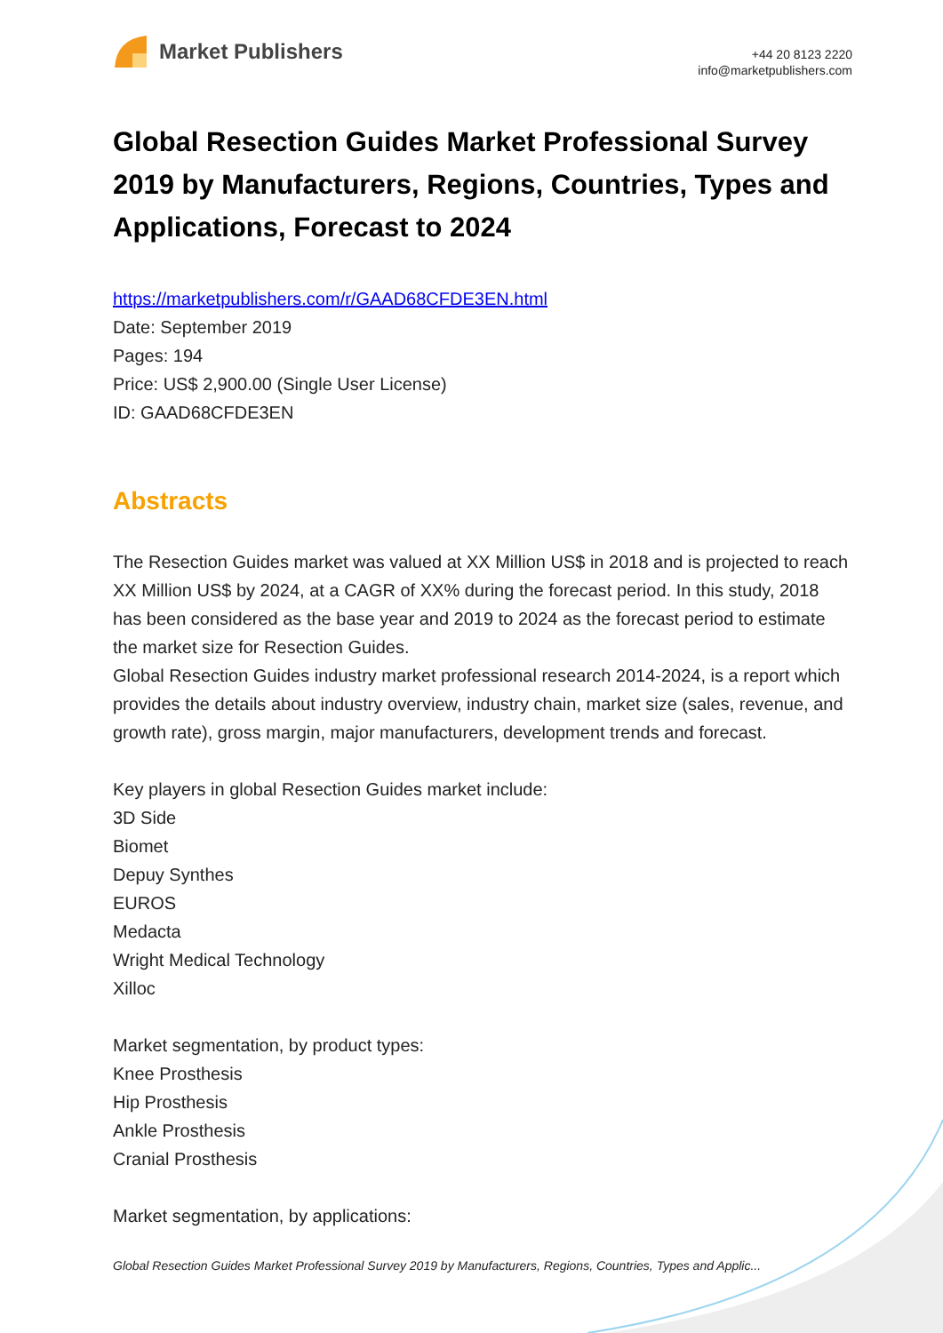Market Publishers
+44 20 8123 2220
info@marketpublishers.com
Global Resection Guides Market Professional Survey 2019 by Manufacturers, Regions, Countries, Types and Applications, Forecast to 2024
https://marketpublishers.com/r/GAAD68CFDE3EN.html
Date: September 2019
Pages: 194
Price: US$ 2,900.00 (Single User License)
ID: GAAD68CFDE3EN
Abstracts
The Resection Guides market was valued at XX Million US$ in 2018 and is projected to reach XX Million US$ by 2024, at a CAGR of XX% during the forecast period. In this study, 2018 has been considered as the base year and 2019 to 2024 as the forecast period to estimate the market size for Resection Guides.
Global Resection Guides industry market professional research 2014-2024, is a report which provides the details about industry overview, industry chain, market size (sales, revenue, and growth rate), gross margin, major manufacturers, development trends and forecast.
Key players in global Resection Guides market include:
3D Side
Biomet
Depuy Synthes
EUROS
Medacta
Wright Medical Technology
Xilloc
Market segmentation, by product types:
Knee Prosthesis
Hip Prosthesis
Ankle Prosthesis
Cranial Prosthesis
Market segmentation, by applications:
Global Resection Guides Market Professional Survey 2019 by Manufacturers, Regions, Countries, Types and Applic...